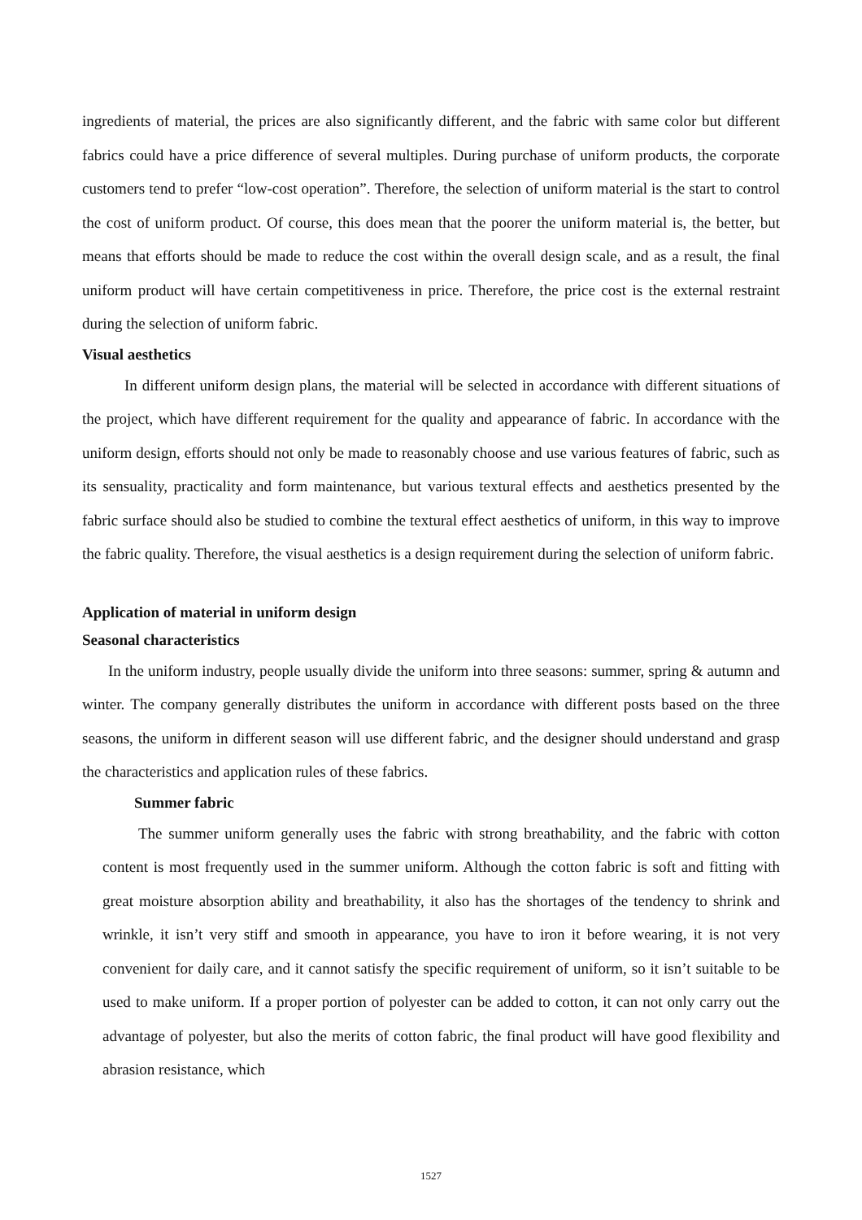ingredients of material, the prices are also significantly different, and the fabric with same color but different fabrics could have a price difference of several multiples. During purchase of uniform products, the corporate customers tend to prefer “low-cost operation”. Therefore, the selection of uniform material is the start to control the cost of uniform product. Of course, this does mean that the poorer the uniform material is, the better, but means that efforts should be made to reduce the cost within the overall design scale, and as a result, the final uniform product will have certain competitiveness in price. Therefore, the price cost is the external restraint during the selection of uniform fabric.
Visual aesthetics
In different uniform design plans, the material will be selected in accordance with different situations of the project, which have different requirement for the quality and appearance of fabric. In accordance with the uniform design, efforts should not only be made to reasonably choose and use various features of fabric, such as its sensuality, practicality and form maintenance, but various textural effects and aesthetics presented by the fabric surface should also be studied to combine the textural effect aesthetics of uniform, in this way to improve the fabric quality. Therefore, the visual aesthetics is a design requirement during the selection of uniform fabric.
Application of material in uniform design
Seasonal characteristics
In the uniform industry, people usually divide the uniform into three seasons: summer, spring & autumn and winter. The company generally distributes the uniform in accordance with different posts based on the three seasons, the uniform in different season will use different fabric, and the designer should understand and grasp the characteristics and application rules of these fabrics.
Summer fabric
The summer uniform generally uses the fabric with strong breathability, and the fabric with cotton content is most frequently used in the summer uniform. Although the cotton fabric is soft and fitting with great moisture absorption ability and breathability, it also has the shortages of the tendency to shrink and wrinkle, it isn’t very stiff and smooth in appearance, you have to iron it before wearing, it is not very convenient for daily care, and it cannot satisfy the specific requirement of uniform, so it isn’t suitable to be used to make uniform. If a proper portion of polyester can be added to cotton, it can not only carry out the advantage of polyester, but also the merits of cotton fabric, the final product will have good flexibility and abrasion resistance, which
1527